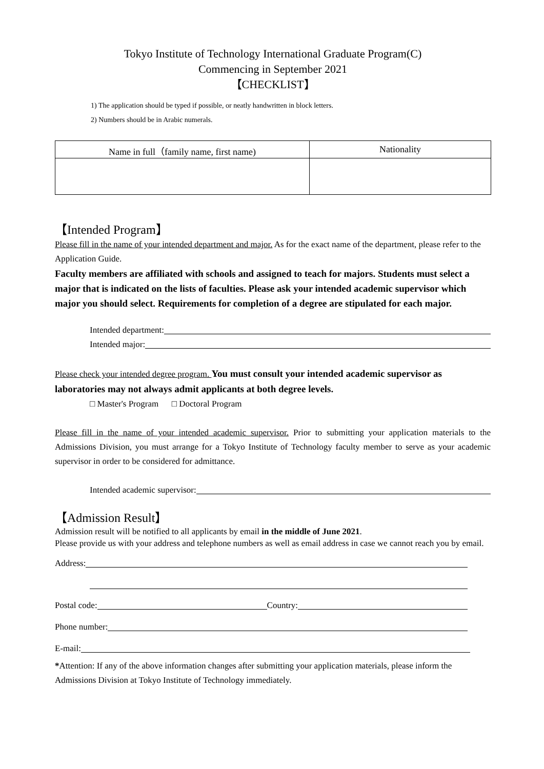Tokyo Institute of Technology International Graduate Program(C)
Commencing in September 2021
【CHECKLIST】
1) The application should be typed if possible, or neatly handwritten in block letters.
2) Numbers should be in Arabic numerals.
| Name in full（family name, first name) | Nationality |
| --- | --- |
【Intended Program】
Please fill in the name of your intended department and major. As for the exact name of the department, please refer to the Application Guide.
Faculty members are affiliated with schools and assigned to teach for majors. Students must select a major that is indicated on the lists of faculties. Please ask your intended academic supervisor which major you should select. Requirements for completion of a degree are stipulated for each major.
Intended department:
Intended major:
Please check your intended degree program. You must consult your intended academic supervisor as laboratories may not always admit applicants at both degree levels.
□ Master's Program □ Doctoral Program
Please fill in the name of your intended academic supervisor. Prior to submitting your application materials to the Admissions Division, you must arrange for a Tokyo Institute of Technology faculty member to serve as your academic supervisor in order to be considered for admittance.
Intended academic supervisor:
【Admission Result】
Admission result will be notified to all applicants by email in the middle of June 2021.
Please provide us with your address and telephone numbers as well as email address in case we cannot reach you by email.
Address:
Postal code: Country:
Phone number:
E-mail:
*Attention: If any of the above information changes after submitting your application materials, please inform the Admissions Division at Tokyo Institute of Technology immediately.